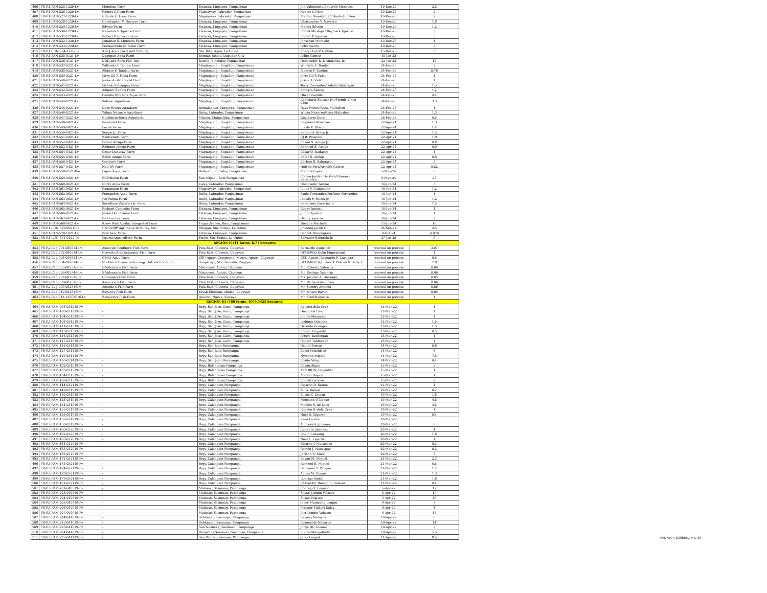| 406 | FR-R1-PAN-525-1220-Lv | Mendoza Farm | Estanza, Lingayen, Pangasinan | Jun Valenzuela/Eduardo Mendoza | 10-Dec-23 | 2.5 |
| 407 | FR-R1-PAN-526-1220-Lv | Robert C.Uson Farm | Magsaysay, Labrador, Pangasinan | Robert C.Uson | 10-Dec-23 | 2 |
| 408 | FR-R1-PAN-527-1220-Lv | Erlinda E. Uson Farm | Magsaysay, Labrador, Pangasinan | Marlon Domalanta/Erlinda E. Uson | 10-Dec-23 | 2 |
| 409 | FR-R1-PAN-528-1220-Lv | Christopher V. Navarro Farm | Estanza, Lingayen, Pangasinan | Christopher V. Navarro | 10-Dec-23 | 1.8 |
| 410 | FR-R1-PAN-529-1220-Lv | Silvino Farm | Estanza, Lingayen, Pangasinan | Mariza Silvino | 10-Dec-23 | 1.2 |
| 411 | FR-R1-PAN-530-1220-Lv | Raymark V. Ignacio Farm | Estanza, Lingayen, Pangasinan | Romel Mustajo / Reymark Ignacio | 10-Dec-23 | 3 |
| 412 | FR-R1-PAN-531-1220-Lv | Robert P. Ignacio Farm | Estanza, Lingayen, Pangasinan | Robert P. Ignacio | 10-Dec-23 | 3 |
| 413 | FR-R1-PAN-532-1220-Lv | Jonathan S. Mercado Farm | Estanza, Lingayen, Pangasinan | Jonathan Mercado | 10-Dec-23 | 1 |
| 414 | FR-R1-PAN-533-1220-Lv | Fermandielo M. Sison Farm | Estanza, Lingayen, Pangasinan | Felix Castro | 10-Dec-23 | 3 |
| 415 | FR-R1-LUN-534-1220-Lv | A & J Aqua Farm and Trading | Sta. Rita, Agoo, La Union | Sheryl Ann P. Galban | 15-Dec-23 | 3 |
| 416 | FR-R1-PAN-535-0121-Lv | Dagupan Aqua Farm | Bonuan Binloc, Dagupan City | Arlito Gomez | 15-Jan-23 | |
| 417 | FR-R1-PAN-536-0121-Lv | DOD and Sons Phil. Inc. | Basing, Binmaley, Pangasinan | Dominador D. Domalanta, Jr. | 22-Jan-23 | 10 |
| 418 | FR-R1-PAN-537-0221-Lv | Wilfredo F. Tandoc Farm | Magtaquing , Bugallon, Pangasinan | Wilfredo F. Tandoc | 24-Feb-23 | 2 |
| 419 | FR-R1-PAN-538-0221-Lv | Alberto F. Tandoc Farm | Magtaquing , Bugallon, Pangasinan | Alberto F. Tandoc | 24-Feb-23 | 0.76 |
| 420 | FR-R1-PAN-539-0221-Lv | Jerry Gil P. Fabia Farm | Magtaquing , Bugallon, Pangasinan | Jerry Gil P. Fabia | 24-Feb-23 | 1 |
| 421 | FR-R1-PAN-540-0221-Lv | Jessie Austria Vidal Farm | Magtaquing , Bugallon, Pangasinan | Jessie A. Vidal | 24-Feb-23 | 1 |
| 422 | FR-R1-PAN-541-0221-Lv | Isabelo Sabangan Farm | Magtaquing , Bugallon, Pangasinan | Terry Cervantes/Isabelo Sabangan | 24-Feb-23 | 1.5 |
| 423 | FR-R1-PAN-542-0221-Lv | Amparo Santos Farm | Magtaquing , Bugallon, Pangasinan | Amparo Santos | 24-Feb-23 | 1.2 |
| 424 | FR-R1-PAN-543-0221-Lv | Castillo Brothers Aqua Farm | Magtaquing , Bugallon, Pangasinan | Oliver Castillo | 24-Feb-23 | 4.4 |
| 425 | FR-R1-PAN-544-0221-Lv | Salazar Aquafarm | Magtaquing , Bugallon, Pangasinan | Apolinario Salazar Jr. /Freddy Vince Cruz | 24-Feb-23 | 3.3 |
| 426 | FR-R1-PAN-545-0221-Lv | Dave Rivera Aquafarm | Domalandan, Lingayen, Pangasinan | Dave Rivera/Rissa Malicdem | 24-Feb-23 | 1 |
| 427 | FR-R1-PAN-546-0221-Lv | Wilma Navarro Aquafarm | Dulig, Labrador, Pangasinan | Wilma Navarro/Rissa Malicdem | 24-Feb-23 | 1.3 |
| 428 | FR-R1-PAN-547-0221-Lv | Gualberto Doria Aquafarm | Maasin, Mangaldan, Pangasinan | Gualberto Doria | 26-Feb-23 | 0.5 |
| 429 | FR-R1-PAN-548-0421-Lv | Reymond Farm | Magtaquing , Bugallon, Pangasinan | Reymond Abarrozo | 22-Apr-24 | 1.3 |
| 430 | FR-R1-PAN-549-0421-Lv | Lucila Farm | Magtaquing , Bugallon, Pangasinan | Lucila V. Pasco | 22-Apr-24 | 1.4 |
| 431 | FR-R1-PAN-550-0421-Lv | Sergio Jr. Farm | Magtaquing , Bugallon, Pangasinan | Sergio O. Bravo Jr. | 22-Apr-24 | 1.5 |
| 432 | FR-R1-PAN-551-0421-Lv | Bienvenido Farm | Magtaquing , Bugallon, Pangasinan | CJ B. Pesayco | 22-Apr-24 | 1.9 |
| 433 | FR-R1-PAN-552-0421-Lv | Edwin Amigo Farm | Magtaquing , Bugallon, Pangasinan | Edwin S. Amigo Jr. | 22-Apr-24 | 0.9 |
| 434 | FR-R1-PAN-553-0421-Lv | Edmund Amigo Farm | Magtaquing , Bugallon, Pangasinan | Edmund S. Amigo | 22-Apr-24 | 0.9 |
| 435 | FR-R1-PAN-554-0421-Lv | Cesar Dadacay Farm | Magtaquing , Bugallon, Pangasinan | Cesar O. Dadacay | 22-Apr-24 | 1 |
| 436 | FR-R1-PAN-555-0421-Lv | Edfer Amigo Farm | Magtaquing , Bugallon, Pangasinan | Edfer S. Amigo | 22-Apr-24 | 0.9 |
| 437 | FR-R1-PAN-556-0421-Lv | Corleto's Farm | Magtaquing , Bugallon, Pangasinan | Corleto B. Sabangan | 22-Apr-24 | 3 |
| 438 | FR-R1-PAN-557-0421-Lv | Noli DV Farm | Magtaquing , Bugallon, Pangasinan | Noli de Vera/Arnulfo Galvez | 22-Apr-24 | 0.52 |
| 439 | FR-R1-PAN-558-0521-Pm | Lopez Aqua Farm | Balagan, Binmaley, Pangasinan | Marcos Lopez | 5-May-24 | 6 |
| 440 | FR-R1-PAN-559-0521-Lv | RCV/Belen Farm | San Miguel, Bani Pangasinan | Romeo Jordan De Vera/Florence Sarmiento | 5-May-24 | 28 |
| 441 | FR-R1-PAN-560-0621-Lv | Domy Aqua Farm | Laois, Labrador, Pangasinan | Dominador Arenas | 10-Jun-24 | 3 |
| 442 | FR-R1-PAN-561-0621-Lv | Cagampan Farm | Magsaysay, Labrador, Pangasinan | Julius V. Cagampan | 10-Jun-24 | 1.2 |
| 443 | FR-R1-PAN-562-0621-Lv | Fernandez Aqua Farm | Dulig, Labrador, Pangasinan | Paolo Fernandez/Perfecto Fernandez | 10-Jun-24 | 1 |
| 444 | FR-R1-PAN-563-0621-Lv | Jun Palma Farm | Dulig, Labrador, Pangasinan | Amado P. Palma Jr. | 10-Jun-24 | 1.2 |
| 445 | FR-R1-PAN-564-0621-Lv | Servillano Zacarias Jr. Farm | Dulig, Labrador, Pangasinan | Servillano Zacarias Jr. | 10-Jun-24 | 1.5 |
| 446 | FR-R1-PAN-565-0621-Lv | Richard Camacho Farm | Estanza, Lingayen, Pangasinan | Roger Ignacio | 10-Jun-24 | 1 |
| 447 | FR-R1-PAN-566-0621-Lv | Jessie Del Rosario Farm | Estanza, Lingayen, Pangasinan | Junior Ignacio | 10-Jun-24 | 1 |
| 448 | FR-R1-PAN-567-0621-Lv | De Guzman Farm | Estanza, Lingayen, Pangasinan | Danny Ignacio | 10-Jun-24 | 2 |
| 449 | FR-R1-PAN-568-0621-Lv | Know Well Agribiz Integrated Farm | Tugui Grande, Bani, Pangasinan | Noeljon Marbella | 11-Jun-24 | 16 |
| 450 | FR-R1-LUN-569-0921-Lv | UNICORP Agri-Aqua Ventures, Inc. | Ubagan, Sto. Tomas, La Union | Jinxiong Jacob Li | 24-Sep-24 | 4.5 |
| 451 | FR-R1-PAN-570-1021-Lv | Roschazz Farm | Estanza, Lingayen, Pangasinan | Bennet Meepogama | 8-Oct-24 | 4.076 |
| 452 | FR-R1-LUN-571-0122-Lv | Josami Aquaculture Farm | Tococ, Sto. Tomas, La Union | Salvador Saberola Jr. | 27-Jan-25 | 5 |
| REGION II (11 farms, 8.71 hectares) | | | | | | |
| 453 | FR-R2-Cag-001-080514-Lv | Asuncion Brother's Fish Farm | Pata East, Claveria, Cagayan | Bernardo Asuncion | renewal on process | 3.07 |
| 454 | FR-R2-Cag-002-080514-Lv | Claveria Brackishwater Fish Farm | Pata East, Claveria, Cagayan | BFAR-RO2 (John Figuracion) | renewal on process | 1 |
| 455 | FR-R2-Cag-003-090814-Lv | CSUA-Aqua Farm | CSU-Aparri Compound, Maura, Aparri, Cagayan | CSU-Aparri (Leonardo F. Layugan) | renewal on process | 0.5 |
| 456 | FR-R2-Cag-004-090814-Lv | Northern Luzon Technology Outreach Station | Simpatuyo, Sta. Teresita, Cagayan | BFAR-RO2 (Quirino G. Pascua & Betty T | renewal on process | 2.8 |
| 457 | FR-R2-Cag-005-082316-Lv | E-Valencia's Fish Farm | Macanaya, Aparri, Cagayan | Mr. Elisanto Valencia | renewal on process | 0.06 |
| 458 | FR-R2-Cag-006-082346-Lv | R-Valencia's Fish Farm | Macanaya, Aparri, Cagayan | Mr. Rodrigo Valencia | renewal on process | 0.06 |
| 459 | FR-R2-Cag-007-082516Lv | Gonzaga's Fish Farm | Pata East, Claveria, Cagayan | Ms. Jocelyn A. Gonzaga | renewal on process | 0.05 |
| 460 | FR-R2-Cag-008-082516Lv | Asuncion's Fish Farm | Pata East, Claveria, Cagayan | Mr. Richard Asuncion | renewal on process | 0.06 |
| 461 | FR-R2-Cag-009-082516Lv | Antonio's Fish Farm | Pata East, Claveria, Cagayan | Mr. Sammy Antonio | renewal on process | 0.06 |
| 462 | FR-R2-Cag-010-082616Lv | Bayani's Fish Farm | Tayak-Siguiran, abulag, Cagayan | Mr. Jenaro Bayani | renewal on process | 0.05 |
| 463 | FR-R2-Cag-011-12061616-Lv | Bisguera's Fish Farm | Quezon, Nueva, Vizcaya | Mr. Fred Bisguera | renewal on process | 1 |
| REGION III (180 farms, 1090.3425 hectares) | | | | | | |
| 464 | FR-R3-PAM-098-031219-Pv | - | Brgy. San Jose, Gumi, Pampanga | Agustin dela Cruz | 12-Mar-22 | 1 |
| 465 | FR-R3-PAM-100-031219-Pv | - | Brgy. San Jose, Gumi, Pampanga | Ding dela Cruz | 12-Mar-22 | 1 |
| 466 | FR-R3-PAM-104-031219-Pv | - | Brgy. San Jose, Gumi, Pampanga | Jimmy Manuyag | 12-Mar-22 | 1 |
| 467 | FR-R3-PAM-108-031219-Pv | - | Brgy. San Jose, Gumi, Pampanga | Ledimar Ocampo | 12-Mar-22 | 1.5 |
| 468 | FR-R3-PAM-111-031319-Pv | - | Brgy. San Jose, Gumi, Pampanga | Orlando Ocampo | 13-Mar-22 | 1.5 |
| 469 | FR-R3-PAM-113-031319-Pv | - | Brgy. San Jose, Gumi, Pampanga | Robert Orquiolla | 13-Mar-22 | 0.5 |
| 470 | FR-R3-PAM-116-031319-Pv | - | Brgy. San Jose, Gumi, Pampanga | Arturo Tandingan | 13-Mar-22 | 1 |
| 471 | FR-R3-PAM-117-031319-Pv | - | Brgy. San Jose, Gumi, Pampanga | Robert Tandingan | 13-Mar-22 | 1 |
| 472 | FR-R3-PAM-126-031419-Pv | - | Brgy. San Juan Pampanga | Daniel Buscas | 14-Mar-22 | 0.6 |
| 473 | FR-R3-PAM-127-031419-Pv | - | Brgy. San Juan Pampanga | Balen Hutchison | 14-Mar-22 | 8 |
| 474 | FR-R3-PAM-129-031419-Pv | - | Brgy. San Juan Pampanga | Nympha Miguel | 14-Mar-22 | 7.5 |
| 475 | FR-R3-PAM-130-031419-Pv | - | Brgy. San Juan Pampanga | Rosito Vitug | 14-Mar-22 | 0.4 |
| 476 | FR-R3-PAM-132-031519-Pv | - | Brgy. Balantacan Pampanga | Edwin Alipio | 15-Mar-22 | 3 |
| 477 | FR-R3-PAM-133-031519-Pv | - | Brgy. Balantacan Pampanga | ALMIRON, Reynaldo | 15-Mar-22 | 1 |
| 478 | FR-R3-PAM-134-031519-Pv | - | Brgy. Balantacan Pampanga | Marlon Bayam | 15-Mar-22 | 1 |
| 479 | FR-R3-PAM-138-031519-Pv | - | Brgy. Balantacan Pampanga | Ronald Larioza | 15-Mar-22 | 2 |
| 480 | FR-R3-PAM-144-032119-Pv | - | Brgy. Calangain Pampanga | Ricardo D. Santos | 21-Mar-22 | 1 |
| 481 | FR-R3-PAM-149-031919-Pv | - | Brgy. Calangain Pampanga | Ali G. Danan | 19-Mar-22 | 0.2 |
| 482 | FR-R3-PAM-150-031919-Pv | - | Brgy. Calangain Pampanga | Eliseo C. Danan | 19-Mar-22 | 1.8 |
| 483 | FR-R3-PAM-153-031919-Pv | - | Brgy. Calangain Pampanga | Ponciano V. Danan | 19-Mar-22 | 4.5 |
| 484 | FR-R3-PAM-154-031919-Pv | - | Brgy. Calangain Pampanga | Monico S. de Leon | 19-Mar-22 | 4.5 |
| 485 | FR-R3-PAM-155-031919-Pv | - | Brgy. Calangain Pampanga | Rogelio S. dela Cruz | 19-Mar-22 | 1 |
| 486 | FR-R3-PAM-156-031919-Pv | - | Brgy. Calangain Pampanga | Noel R. Gigante | 19-Mar-22 | 0.4 |
| 487 | FR-R3-PAM-157-031919-Pv | - | Brgy. Calangain Pampanga | Sean Guintu | 19-Mar-22 | 5 |
| 488 | FR-R3-PAM-158-031919-Pv | - | Brgy. Calangain Pampanga | Andress A. Jimenez | 19-Mar-22 | 8 |
| 489 | FR-R3-PAM-160-032019-Pv | - | Brgy. Calangain Pampanga | Ruben S. Jimenez | 20-Mar-22 | 4 |
| 490 | FR-R3-PAM-162-032019-Pv | - | Brgy. Calangain Pampanga | Roy P. Lansang | 20-Mar-22 | 1.8 |
| 491 | FR-R3-PAM-163-032019-Pv | - | Brgy. Calangain Pampanga | Noel L. Lajarde | 20-Mar-22 | 1 |
| 492 | FR-R3-PAM-164-032019-Pv | - | Brgy. Calangain Pampanga | Ricardo J. Macaspac | 20-Mar-22 | 0.3 |
| 493 | FR-R3-PAM-165-032019-Pv | - | Brgy. Calangain Pampanga | Romeo J. Macaspac | 20-Mar-22 | 0.3 |
| 494 | FR-R3-PAM-166-032019-Pv | - | Brgy. Calangain Pampanga | Jericho R. Malit | 20-Mar-22 | 3 |
| 495 | FR-R3-PAM-172-032119-Pv | - | Brgy. Calangain Pampanga | Edwin M. Miguel | 21-Mar-22 | 2.3 |
| 496 | FR-R3-PAM-173-032119-Pv | - | Brgy. Calangain Pampanga | Rommel B. Miguel | 21-Mar-22 | 0.5 |
| 497 | FR-R3-PAM-174-032119-Pv | - | Brgy. Calangain Pampanga | Benjamin T. Pangan | 21-Mar-22 | 1.2 |
| 498 | FR-R3-PAM-178-032119-Pv | - | Brgy. Calangain Pampanga | Agnes M. Roque | 21-Mar-22 | 1.3 |
| 499 | FR-R3-PAM-179-032119-Pv | - | Brgy. Calangain Pampanga | Rodrigo Saddi | 21-Mar-22 | 1.6 |
| 500 | FR-R3-PAM-181-032119-Pv | - | Brgy. Calangain Pampanga | SALAZAR, Ramon R. Salazar | 21-Mar-22 | 0.4 |
| 501 | FR-R3-PAM-201-040519-Pv | - | Malusac, Sasmuan, Pampanga | Rodrigo T. Leoncio | 5-Apr-22 | 12 |
| 502 | FR-R3-PAM-203-040519-Pv | - | Malusac, Sasmuan, Pampanga | Susan Limpin Velasco | 5-Apr-22 | 19 |
| 503 | FR-R3-PAM-204-040519-Pv | - | Malusac, Sasmuan, Pampanga | Susan Velasco | 5-Apr-22 | 15 |
| 504 | FR-R3-PAM-205-040919-Pv | - | Malusac, Sasmuan, Pampanga | Jener Maninang Limpin | 9-Apr-22 | 7 |
| 505 | FR-R3-PAM-206-040919-Pv | - | Malusac, Sasmuan, Pampanga | Prosper Mallari Dalay | 9-Apr-22 | 4 |
| 506 | FR-R3-PAM-207-040919-Pv | - | Malusac, Sasmuan, Pampanga | Jerr Limpin Velasco | 9-Apr-22 | 15 |
| 507 | FR-R3-PAM-214-041019-Pv | - | Sebitanan, Sasmuan, Pampanga | Sayong Navarro | 10-Apr-22 | 6 |
| 508 | FR-R3-PAM-215-041019-Pv | - | Sebitanan, Sasmuan, Pampanga | Rosemarie Navarro | 10-Apr-22 | 14 |
| 509 | FR-R3-PAM-223-041019-Pv | - | San Nicolas I, Sasmuan, Pampanga | Jorge DC Lozano | 10-Apr-22 | 7 |
| 510 | FR-R3-PAM-224-041019-Pv | - | Remedios Sasmuan, Sasmuan, Pampanga | Elaine Mangalindan | 10-Apr-22 | 5.5 |
| 511 | FR-R3-PAM-227-041119-Pv | - | San Pedro, Sasmuan, Pampanga | Jerry Lingad | 11-Apr-22 | 8.5 |
IFADHpon-D08bRev. No. 00